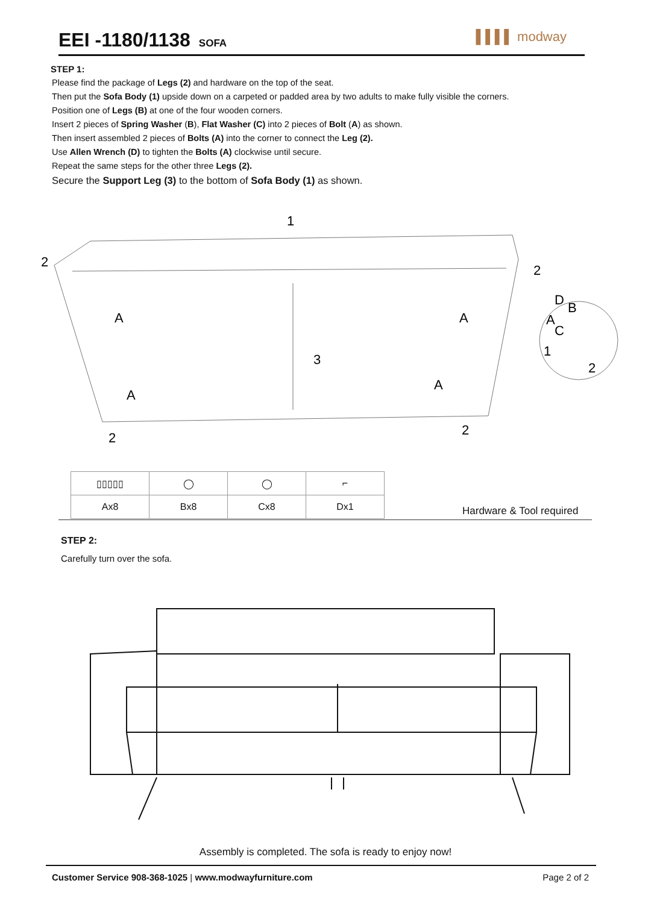EEI -1180/1138
SOFA
▌▌▌▌ modway
STEP 1:
Please find the package of Legs (2) and hardware on the top of the seat.
Then put the Sofa Body (1) upside down on a carpeted or padded area by two adults to make fully visible the corners.
Position one of Legs (B) at one of the four wooden corners.
Insert 2 pieces of Spring Washer (B), Flat Washer (C) into 2 pieces of Bolt (A) as shown.
Then insert assembled 2 pieces of Bolts (A) into the corner to connect the Leg (2).
Use Allen Wrench (D) to tighten the Bolts (A) clockwise until secure.
Repeat the same steps for the other three Legs (2).
Secure the Support Leg (3) to the bottom of Sofa Body (1) as shown.
1
2
2
A
A
D
B
A
C
3
1
2
A
A
2
2
| ▯▯▯▯▯ | ◯ | ◯ | ⌐ |
| Ax8 | Bx8 | Cx8 | Dx1 |
Hardware & Tool required
STEP 2:
Carefully turn over the sofa.
Assembly is completed. The sofa is ready to enjoy now!
Customer Service 908-368-1025 | www.modwayfurniture.com Page 2 of 2